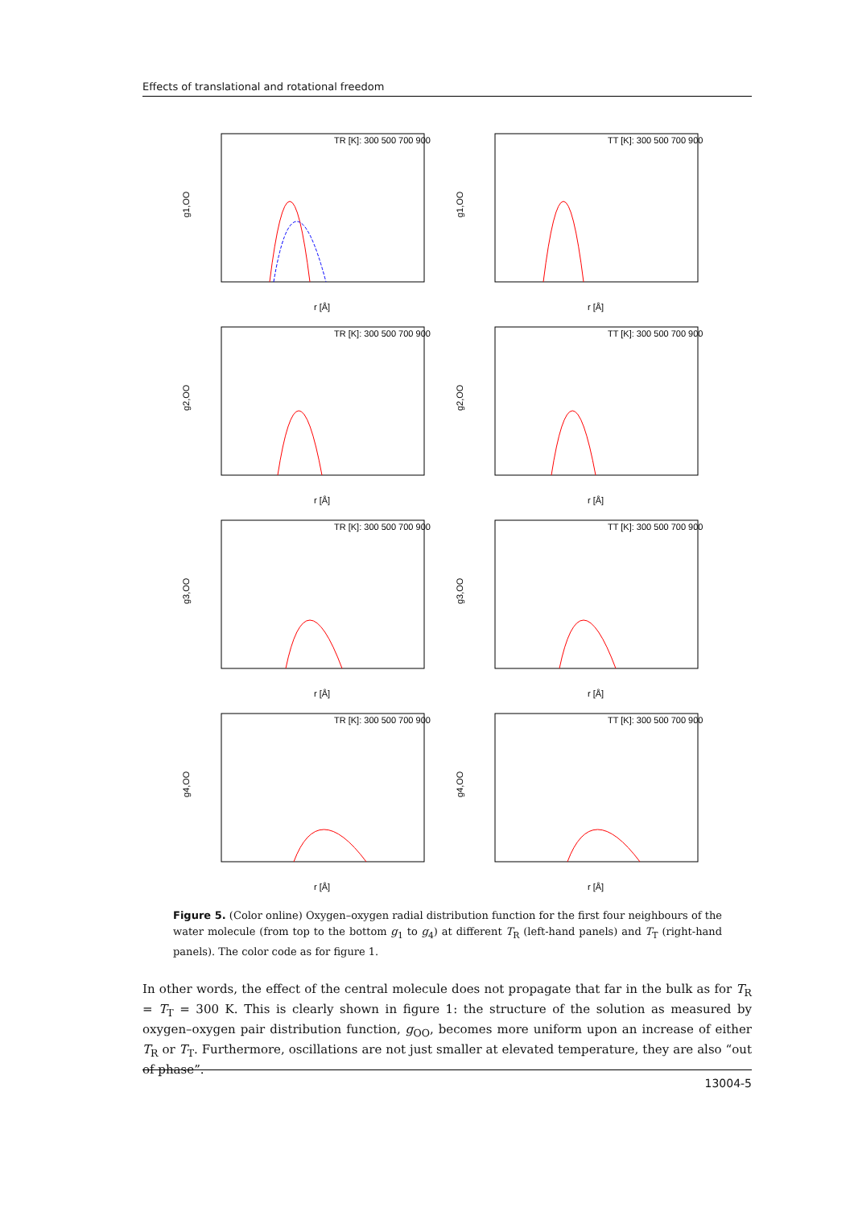Effects of translational and rotational freedom
g1,OO
TR [K]: 300 500 700 900
r [Å]
g1,OO
TT [K]: 300 500 700 900
r [Å]
g2,OO
TR [K]: 300 500 700 900
r [Å]
g2,OO
TT [K]: 300 500 700 900
r [Å]
g3,OO
TR [K]: 300 500 700 900
r [Å]
g3,OO
TT [K]: 300 500 700 900
r [Å]
g4,OO
TR [K]: 300 500 700 900
r [Å]
g4,OO
TT [K]: 300 500 700 900
r [Å]
Figure 5. (Color online) Oxygen–oxygen radial distribution function for the first four neighbours of the water molecule (from top to the bottom g<sub>1</sub> to g<sub>4</sub>) at different T<sub>R</sub> (left-hand panels) and T<sub>T</sub> (right-hand panels). The color code as for figure 1.
In other words, the effect of the central molecule does not propagate that far in the bulk as for T<sub>R</sub> = T<sub>T</sub> = 300 K. This is clearly shown in figure 1: the structure of the solution as measured by oxygen–oxygen pair distribution function, g<sub>OO</sub>, becomes more uniform upon an increase of either T<sub>R</sub> or T<sub>T</sub>. Furthermore, oscillations are not just smaller at elevated temperature, they are also “out of phase”.
13004-5